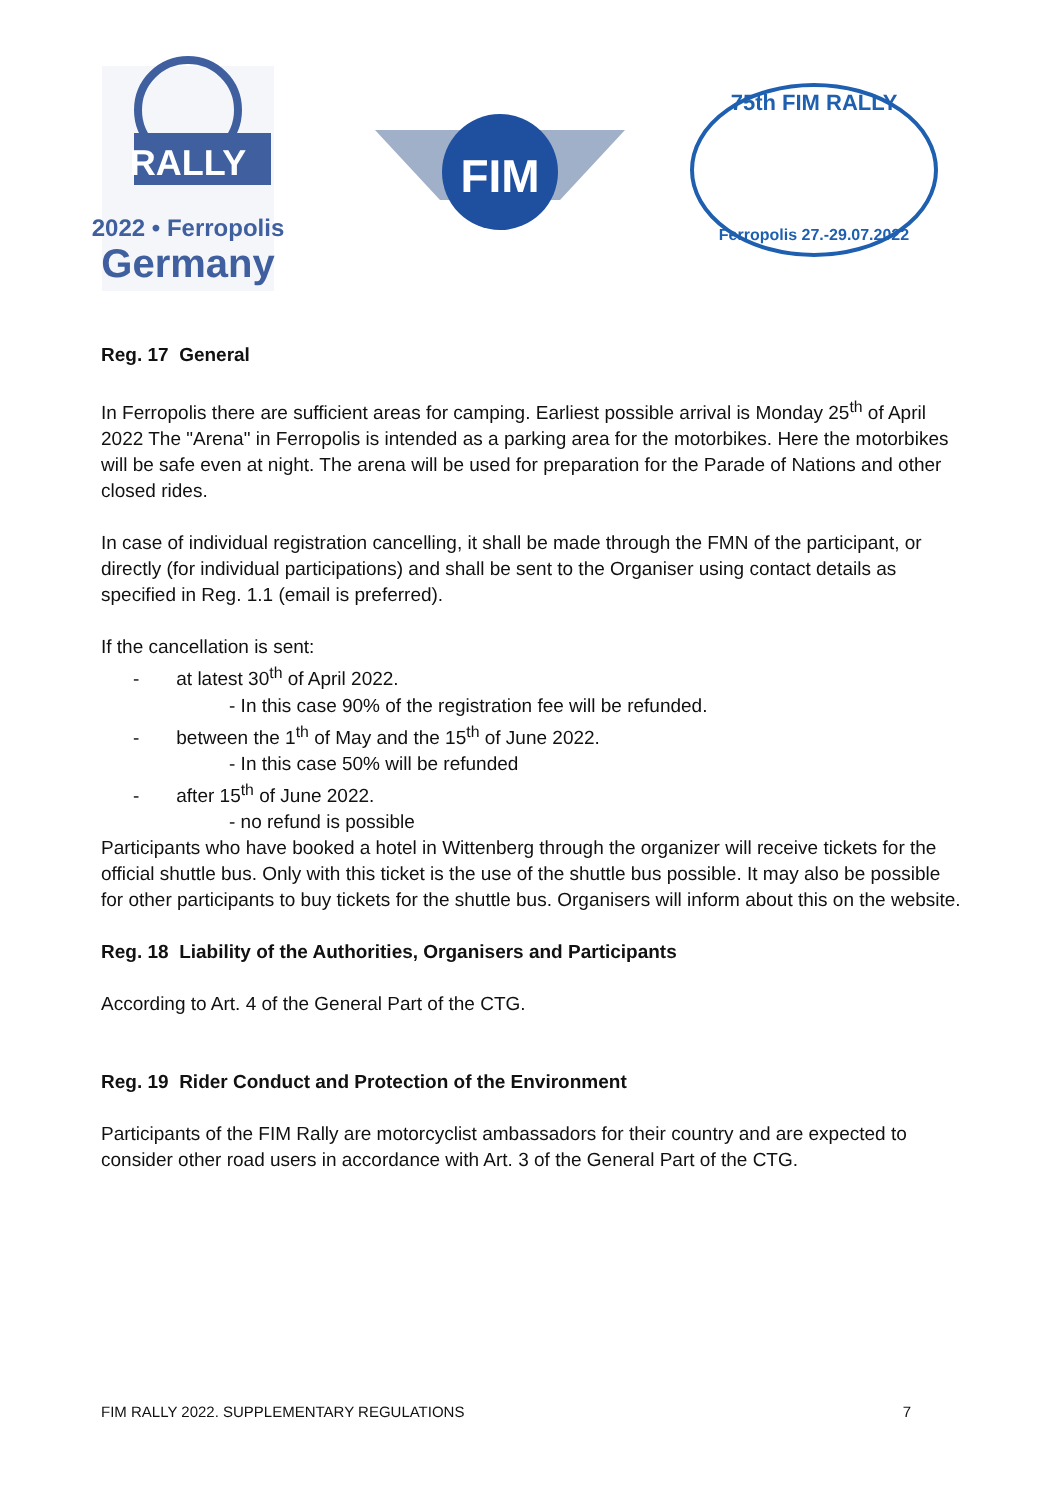RALLY
2022 • Ferropolis
Germany
FIM
75th FIM RALLY
Ferropolis 27.-29.07.2022
Reg. 17 General
In Ferropolis there are sufficient areas for camping. Earliest possible arrival is Monday 25<sup>th</sup> of April 2022 The "Arena" in Ferropolis is intended as a parking area for the motorbikes. Here the motorbikes will be safe even at night. The arena will be used for preparation for the Parade of Nations and other closed rides.
In case of individual registration cancelling, it shall be made through the FMN of the participant, or directly (for individual participations) and shall be sent to the Organiser using contact details as specified in Reg. 1.1 (email is preferred).
If the cancellation is sent:
- at latest 30<sup>th</sup> of April 2022.
- In this case 90% of the registration fee will be refunded.
- between the 1<sup>th</sup> of May and the 15<sup>th</sup> of June 2022.
- In this case 50% will be refunded
- after 15<sup>th</sup> of June 2022.
- no refund is possible
Participants who have booked a hotel in Wittenberg through the organizer will receive tickets for the official shuttle bus. Only with this ticket is the use of the shuttle bus possible. It may also be possible for other participants to buy tickets for the shuttle bus. Organisers will inform about this on the website.
Reg. 18 Liability of the Authorities, Organisers and Participants
According to Art. 4 of the General Part of the CTG.
Reg. 19 Rider Conduct and Protection of the Environment
Participants of the FIM Rally are motorcyclist ambassadors for their country and are expected to consider other road users in accordance with Art. 3 of the General Part of the CTG.
FIM RALLY 2022. SUPPLEMENTARY REGULATIONS 7